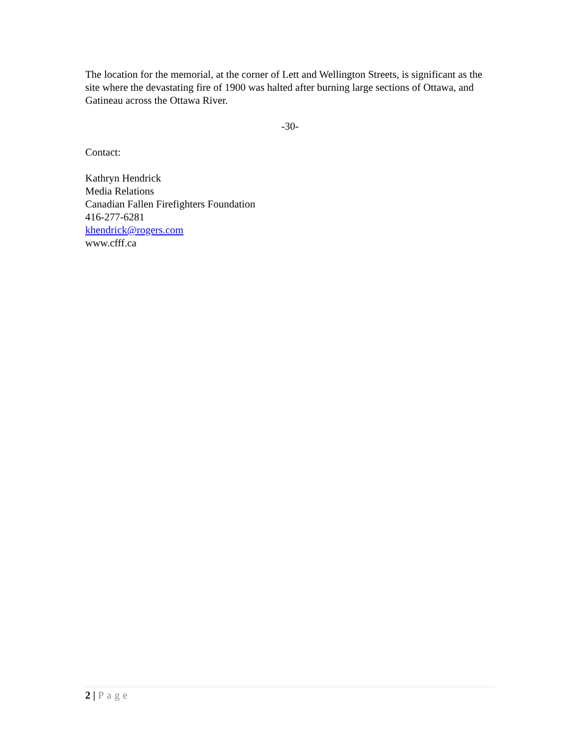The location for the memorial, at the corner of Lett and Wellington Streets, is significant as the site where the devastating fire of 1900 was halted after burning large sections of Ottawa, and Gatineau across the Ottawa River.
-30-
Contact:
Kathryn Hendrick
Media Relations
Canadian Fallen Firefighters Foundation
416-277-6281
khendrick@rogers.com
www.cfff.ca
2 | Page